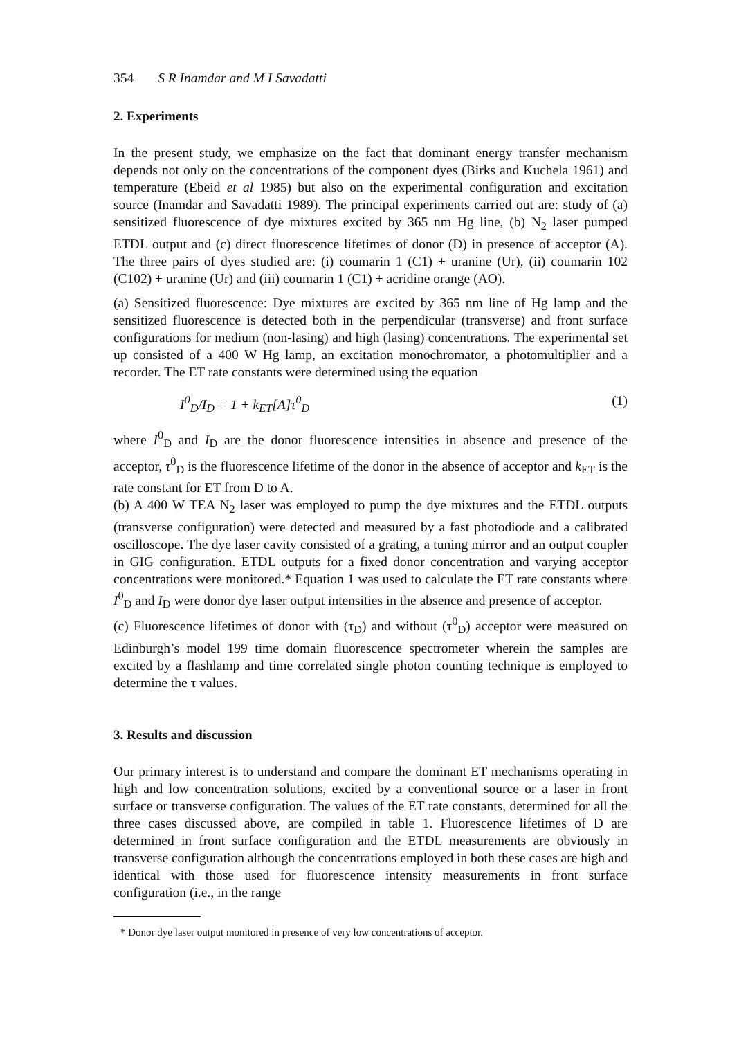354 S R Inamdar and M I Savadatti
2. Experiments
In the present study, we emphasize on the fact that dominant energy transfer mechanism depends not only on the concentrations of the component dyes (Birks and Kuchela 1961) and temperature (Ebeid et al 1985) but also on the experimental configuration and excitation source (Inamdar and Savadatti 1989). The principal experiments carried out are: study of (a) sensitized fluorescence of dye mixtures excited by 365 nm Hg line, (b) N<sub>2</sub> laser pumped ETDL output and (c) direct fluorescence lifetimes of donor (D) in presence of acceptor (A). The three pairs of dyes studied are: (i) coumarin 1 (C1) + uranine (Ur), (ii) coumarin 102 (C102) + uranine (Ur) and (iii) coumarin 1 (C1) + acridine orange (AO).
(a) Sensitized fluorescence: Dye mixtures are excited by 365 nm line of Hg lamp and the sensitized fluorescence is detected both in the perpendicular (transverse) and front surface configurations for medium (non-lasing) and high (lasing) concentrations. The experimental set up consisted of a 400 W Hg lamp, an excitation monochromator, a photomultiplier and a recorder. The ET rate constants were determined using the equation
I<sup>0</sup><sub>D</sub>/I<sub>D</sub> = 1 + k<sub>ET</sub>[A]τ<sup>0</sup><sub>D</sub> (1)
where I<sup>0</sup><sub>D</sub> and I<sub>D</sub> are the donor fluorescence intensities in absence and presence of the acceptor, τ<sup>0</sup><sub>D</sub> is the fluorescence lifetime of the donor in the absence of acceptor and k<sub>ET</sub> is the rate constant for ET from D to A.
(b) A 400 W TEA N<sub>2</sub> laser was employed to pump the dye mixtures and the ETDL outputs (transverse configuration) were detected and measured by a fast photodiode and a calibrated oscilloscope. The dye laser cavity consisted of a grating, a tuning mirror and an output coupler in GIG configuration. ETDL outputs for a fixed donor concentration and varying acceptor concentrations were monitored.* Equation 1 was used to calculate the ET rate constants where I<sup>0</sup><sub>D</sub> and I<sub>D</sub> were donor dye laser output intensities in the absence and presence of acceptor.
(c) Fluorescence lifetimes of donor with (τ<sub>D</sub>) and without (τ<sup>0</sup><sub>D</sub>) acceptor were measured on Edinburgh’s model 199 time domain fluorescence spectrometer wherein the samples are excited by a flashlamp and time correlated single photon counting technique is employed to determine the τ values.
3. Results and discussion
Our primary interest is to understand and compare the dominant ET mechanisms operating in high and low concentration solutions, excited by a conventional source or a laser in front surface or transverse configuration. The values of the ET rate constants, determined for all the three cases discussed above, are compiled in table 1. Fluorescence lifetimes of D are determined in front surface configuration and the ETDL measurements are obviously in transverse configuration although the concentrations employed in both these cases are high and identical with those used for fluorescence intensity measurements in front surface configuration (i.e., in the range
* Donor dye laser output monitored in presence of very low concentrations of acceptor.